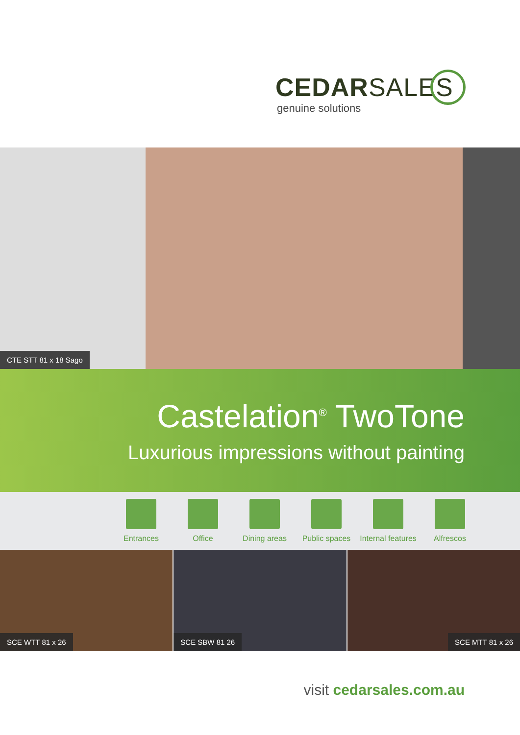CEDARSALES
genuine solutions
CTE STT 81 x 18 Sago
Castelation<sup>®</sup> TwoTone
Luxurious impressions without painting
Entrances Office Dining areas Public spaces Internal features
Alfrescos
SCE WTT 81 x 26 SCE SBW 81 26 SCE MTT 81 x 26
visit cedarsales.com.au